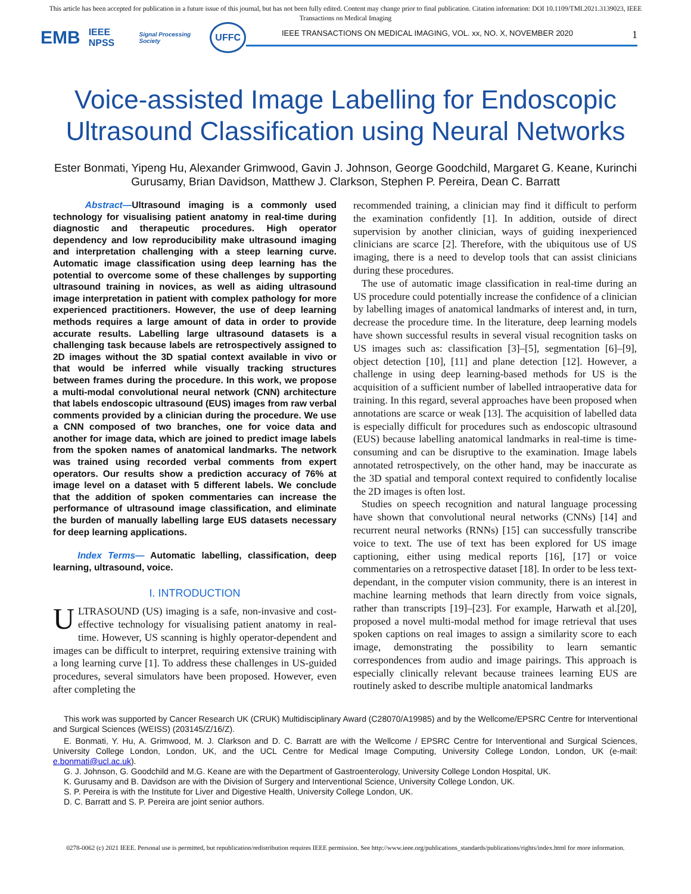This article has been accepted for publication in a future issue of this journal, but has not been fully edited. Content may change prior to final publication. Citation information: DOI 10.1109/TMI.2021.3139023, IEEE
Transactions on Medical Imaging
EMB IEEE NPSS Signal Processing Society UFFC
IEEE TRANSACTIONS ON MEDICAL IMAGING, VOL. xx, NO. X, NOVEMBER 2020 1
Voice-assisted Image Labelling for Endoscopic Ultrasound Classification using Neural Networks
Ester Bonmati, Yipeng Hu, Alexander Grimwood, Gavin J. Johnson, George Goodchild, Margaret G. Keane, Kurinchi Gurusamy, Brian Davidson, Matthew J. Clarkson, Stephen P. Pereira, Dean C. Barratt
Abstract—Ultrasound imaging is a commonly used technology for visualising patient anatomy in real-time during diagnostic and therapeutic procedures. High operator dependency and low reproducibility make ultrasound imaging and interpretation challenging with a steep learning curve. Automatic image classification using deep learning has the potential to overcome some of these challenges by supporting ultrasound training in novices, as well as aiding ultrasound image interpretation in patient with complex pathology for more experienced practitioners. However, the use of deep learning methods requires a large amount of data in order to provide accurate results. Labelling large ultrasound datasets is a challenging task because labels are retrospectively assigned to 2D images without the 3D spatial context available in vivo or that would be inferred while visually tracking structures between frames during the procedure. In this work, we propose a multi-modal convolutional neural network (CNN) architecture that labels endoscopic ultrasound (EUS) images from raw verbal comments provided by a clinician during the procedure. We use a CNN composed of two branches, one for voice data and another for image data, which are joined to predict image labels from the spoken names of anatomical landmarks. The network was trained using recorded verbal comments from expert operators. Our results show a prediction accuracy of 76% at image level on a dataset with 5 different labels. We conclude that the addition of spoken commentaries can increase the performance of ultrasound image classification, and eliminate the burden of manually labelling large EUS datasets necessary for deep learning applications.
Index Terms— Automatic labelling, classification, deep learning, ultrasound, voice.
I. INTRODUCTION
ULTRASOUND (US) imaging is a safe, non-invasive and cost-effective technology for visualising patient anatomy in real-time. However, US scanning is highly operator-dependent and images can be difficult to interpret, requiring extensive training with a long learning curve [1]. To address these challenges in US-guided procedures, several simulators have been proposed. However, even after completing the
recommended training, a clinician may find it difficult to perform the examination confidently [1]. In addition, outside of direct supervision by another clinician, ways of guiding inexperienced clinicians are scarce [2]. Therefore, with the ubiquitous use of US imaging, there is a need to develop tools that can assist clinicians during these procedures.
The use of automatic image classification in real-time during an US procedure could potentially increase the confidence of a clinician by labelling images of anatomical landmarks of interest and, in turn, decrease the procedure time. In the literature, deep learning models have shown successful results in several visual recognition tasks on US images such as: classification [3]–[5], segmentation [6]–[9], object detection [10], [11] and plane detection [12]. However, a challenge in using deep learning-based methods for US is the acquisition of a sufficient number of labelled intraoperative data for training. In this regard, several approaches have been proposed when annotations are scarce or weak [13]. The acquisition of labelled data is especially difficult for procedures such as endoscopic ultrasound (EUS) because labelling anatomical landmarks in real-time is time-consuming and can be disruptive to the examination. Image labels annotated retrospectively, on the other hand, may be inaccurate as the 3D spatial and temporal context required to confidently localise the 2D images is often lost.
Studies on speech recognition and natural language processing have shown that convolutional neural networks (CNNs) [14] and recurrent neural networks (RNNs) [15] can successfully transcribe voice to text. The use of text has been explored for US image captioning, either using medical reports [16], [17] or voice commentaries on a retrospective dataset [18]. In order to be less text-dependant, in the computer vision community, there is an interest in machine learning methods that learn directly from voice signals, rather than transcripts [19]–[23]. For example, Harwath et al.[20], proposed a novel multi-modal method for image retrieval that uses spoken captions on real images to assign a similarity score to each image, demonstrating the possibility to learn semantic correspondences from audio and image pairings. This approach is especially clinically relevant because trainees learning EUS are routinely asked to describe multiple anatomical landmarks
This work was supported by Cancer Research UK (CRUK) Multidisciplinary Award (C28070/A19985) and by the Wellcome/EPSRC Centre for Interventional and Surgical Sciences (WEISS) (203145/Z/16/Z).
E. Bonmati, Y. Hu, A. Grimwood, M. J. Clarkson and D. C. Barratt are with the Wellcome / EPSRC Centre for Interventional and Surgical Sciences, University College London, London, UK, and the UCL Centre for Medical Image Computing, University College London, London, UK (e-mail: e.bonmati@ucl.ac.uk).
G. J. Johnson, G. Goodchild and M.G. Keane are with the Department of Gastroenterology, University College London Hospital, UK.
K. Gurusamy and B. Davidson are with the Division of Surgery and Interventional Science, University College London, UK.
S. P. Pereira is with the Institute for Liver and Digestive Health, University College London, UK.
D. C. Barratt and S. P. Pereira are joint senior authors.
0278-0062 (c) 2021 IEEE. Personal use is permitted, but republication/redistribution requires IEEE permission. See http://www.ieee.org/publications_standards/publications/rights/index.html for more information.